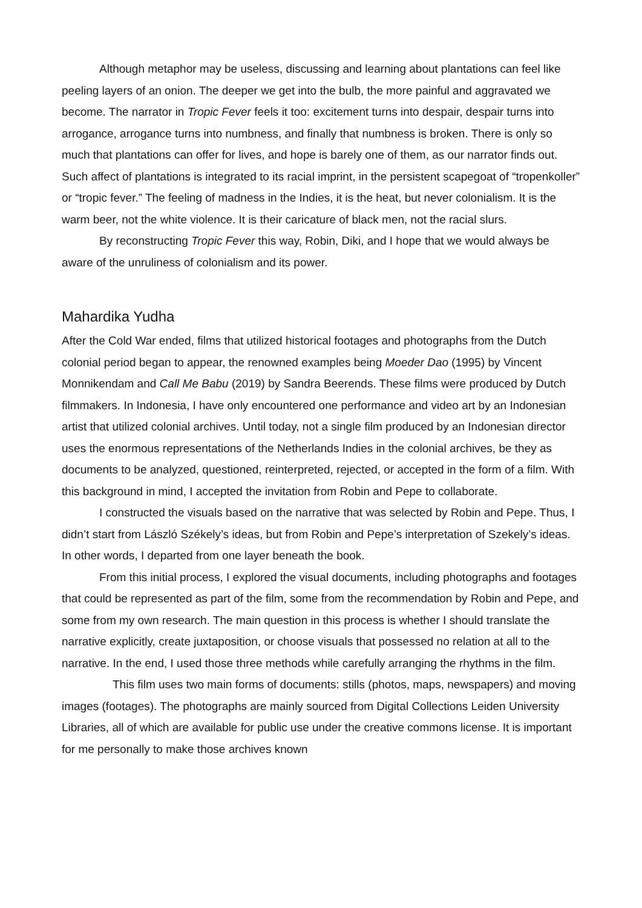Although metaphor may be useless, discussing and learning about plantations can feel like peeling layers of an onion. The deeper we get into the bulb, the more painful and aggravated we become. The narrator in Tropic Fever feels it too: excitement turns into despair, despair turns into arrogance, arrogance turns into numbness, and finally that numbness is broken. There is only so much that plantations can offer for lives, and hope is barely one of them, as our narrator finds out. Such affect of plantations is integrated to its racial imprint, in the persistent scapegoat of “tropenkoller” or “tropic fever.” The feeling of madness in the Indies, it is the heat, but never colonialism. It is the warm beer, not the white violence. It is their caricature of black men, not the racial slurs.
By reconstructing Tropic Fever this way, Robin, Diki, and I hope that we would always be aware of the unruliness of colonialism and its power.
Mahardika Yudha
After the Cold War ended, films that utilized historical footages and photographs from the Dutch colonial period began to appear, the renowned examples being Moeder Dao (1995) by Vincent Monnikendam and Call Me Babu (2019) by Sandra Beerends. These films were produced by Dutch filmmakers. In Indonesia, I have only encountered one performance and video art by an Indonesian artist that utilized colonial archives. Until today, not a single film produced by an Indonesian director uses the enormous representations of the Netherlands Indies in the colonial archives, be they as documents to be analyzed, questioned, reinterpreted, rejected, or accepted in the form of a film. With this background in mind, I accepted the invitation from Robin and Pepe to collaborate.
I constructed the visuals based on the narrative that was selected by Robin and Pepe. Thus, I didn’t start from László Székely’s ideas, but from Robin and Pepe’s interpretation of Szekely’s ideas. In other words, I departed from one layer beneath the book.
From this initial process, I explored the visual documents, including photographs and footages that could be represented as part of the film, some from the recommendation by Robin and Pepe, and some from my own research. The main question in this process is whether I should translate the narrative explicitly, create juxtaposition, or choose visuals that possessed no relation at all to the narrative. In the end, I used those three methods while carefully arranging the rhythms in the film.
This film uses two main forms of documents: stills (photos, maps, newspapers) and moving images (footages). The photographs are mainly sourced from Digital Collections Leiden University Libraries, all of which are available for public use under the creative commons license. It is important for me personally to make those archives known